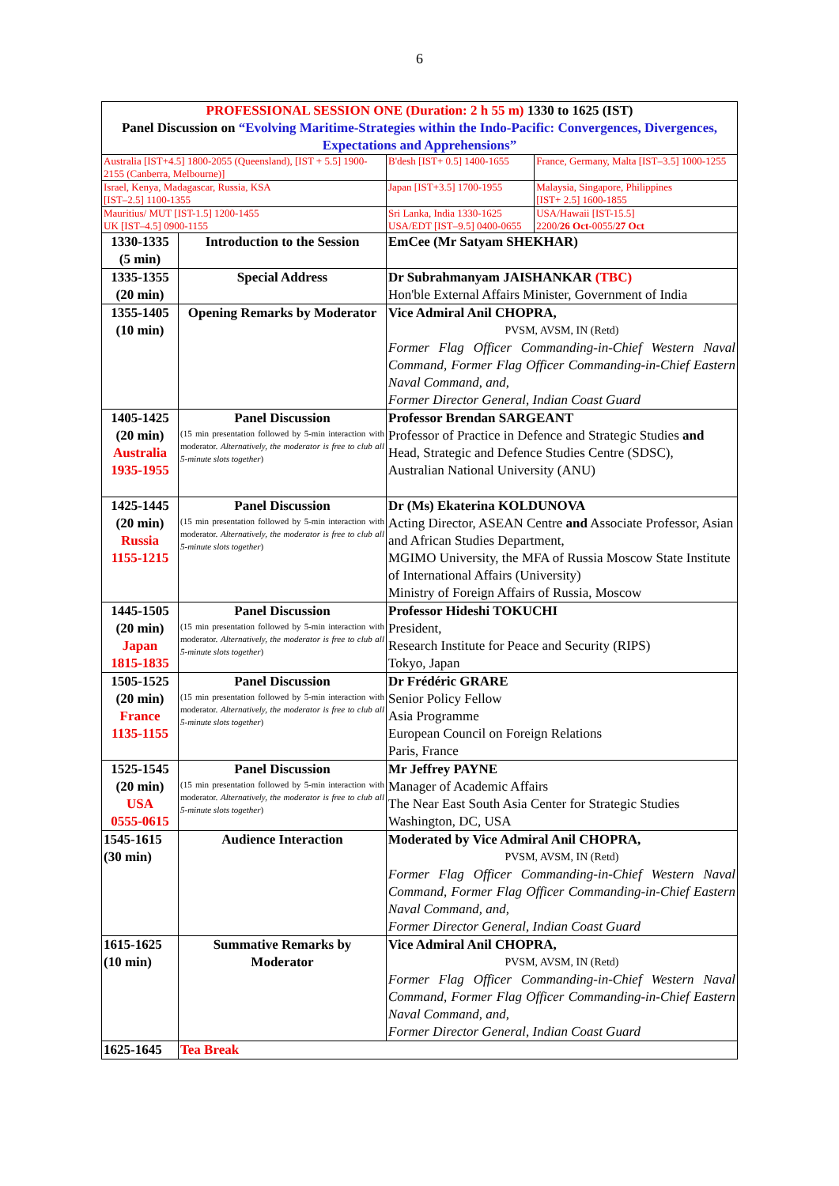6
| PROFESSIONAL SESSION ONE (Duration: 2 h 55 m) 1330 to 1625 (IST) Panel Discussion on “Evolving Maritime-Strategies within the Indo-Pacific: Convergences, Divergences, Expectations and Apprehensions” | | | |
| Australia [IST+4.5] 1800-2055 (Queensland), [IST + 5.5] 1900-2155 (Canberra, Melbourne)] | | B'desh [IST+ 0.5] 1400-1655 | France, Germany, Malta [IST–3.5] 1000-1255 |
| Israel, Kenya, Madagascar, Russia, KSA [IST–2.5] 1100-1355 | | Japan [IST+3.5] 1700-1955 | Malaysia, Singapore, Philippines [IST+ 2.5] 1600-1855 |
| Mauritius/ MUT [IST-1.5] 1200-1455 UK [IST–4.5] 0900-1155 | | Sri Lanka, India 1330-1625 USA/EDT [IST–9.5] 0400-0655 | USA/Hawaii [IST-15.5] 2200/ 26 Oct -0055/ 27 Oct |
| 1330-1335 (5 min) | Introduction to the Session | EmCee (Mr Satyam SHEKHAR) | |
| 1335-1355 (20 min) | Special Address | Dr Subrahmanyam JAISHANKAR (TBC) Hon'ble External Affairs Minister, Government of India | |
| 1355-1405 (10 min) | Opening Remarks by Moderator | Vice Admiral Anil CHOPRA, PVSM, AVSM, IN (Retd) Former Flag Officer Commanding-in-Chief Western Naval Command, Former Flag Officer Commanding-in-Chief Eastern Naval Command, and, Former Director General, Indian Coast Guard | |
| 1405-1425 (20 min) Australia 1935-1955 | Panel Discussion (15 min presentation followed by 5-min interaction with moderator. Alternatively, the moderator is free to club all 5-minute slots together ) | Professor Brendan SARGEANT Professor of Practice in Defence and Strategic Studies and Head, Strategic and Defence Studies Centre (SDSC), Australian National University (ANU) | |
| 1425-1445 (20 min) Russia 1155-1215 | Panel Discussion (15 min presentation followed by 5-min interaction with moderator. Alternatively, the moderator is free to club all 5-minute slots together ) | Dr (Ms) Ekaterina KOLDUNOVA Acting Director, ASEAN Centre and Associate Professor, Asian and African Studies Department, MGIMO University, the MFA of Russia Moscow State Institute of International Affairs (University) Ministry of Foreign Affairs of Russia, Moscow | |
| 1445-1505 (20 min) Japan 1815-1835 | Panel Discussion (15 min presentation followed by 5-min interaction with moderator. Alternatively, the moderator is free to club all 5-minute slots together ) | Professor Hideshi TOKUCHI President, Research Institute for Peace and Security (RIPS) Tokyo, Japan | |
| 1505-1525 (20 min) France 1135-1155 | Panel Discussion (15 min presentation followed by 5-min interaction with moderator. Alternatively, the moderator is free to club all 5-minute slots together ) | Dr Frédéric GRARE Senior Policy Fellow Asia Programme European Council on Foreign Relations Paris, France | |
| 1525-1545 (20 min) USA 0555-0615 | Panel Discussion (15 min presentation followed by 5-min interaction with moderator. Alternatively, the moderator is free to club all 5-minute slots together ) | Mr Jeffrey PAYNE Manager of Academic Affairs The Near East South Asia Center for Strategic Studies Washington, DC, USA | |
| 1545-1615 (30 min) | Audience Interaction | Moderated by Vice Admiral Anil CHOPRA, PVSM, AVSM, IN (Retd) Former Flag Officer Commanding-in-Chief Western Naval Command, Former Flag Officer Commanding-in-Chief Eastern Naval Command, and, Former Director General, Indian Coast Guard | |
| 1615-1625 (10 min) | Summative Remarks by Moderator | Vice Admiral Anil CHOPRA, PVSM, AVSM, IN (Retd) Former Flag Officer Commanding-in-Chief Western Naval Command, Former Flag Officer Commanding-in-Chief Eastern Naval Command, and, Former Director General, Indian Coast Guard | |
| 1625-1645 | Tea Break | | |